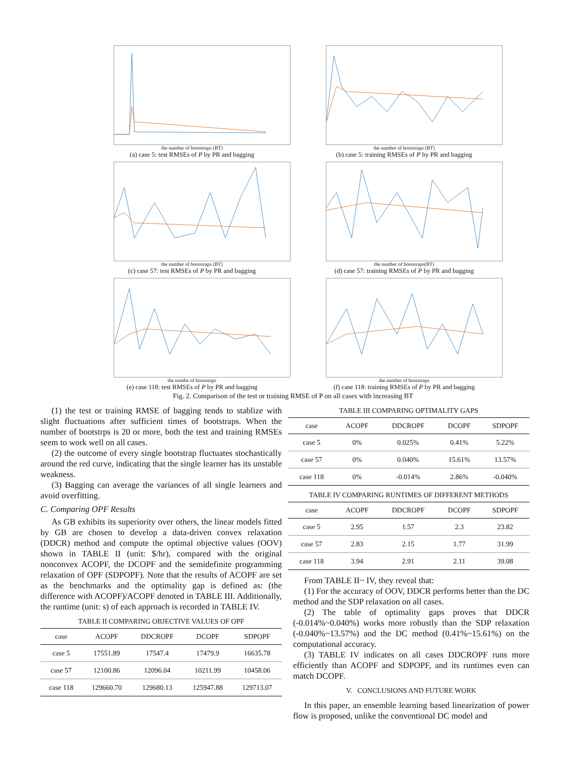the number of bootstraps (BT)
(a) case 5: test RMSEs of P by PR and bagging
the number of bootstraps (BT)
(b) case 5: training RMSEs of P by PR and bagging
the number of bootstraps (BT)
(c) case 57: test RMSEs of P by PR and bagging
the number of bootstraps(BT)
(d) case 57: training RMSEs of P by PR and bagging
the numbe of bootstraps
(e) case 118: test RMSEs of P by PR and bagging
the number of bootstraps
(f) case 118: training RMSEs of P by PR and bagging
Fig. 2. Comparison of the test or training RMSE of P on all cases with increasing BT
(1) the test or training RMSE of bagging tends to stablize with slight fluctuations after sufficient times of bootstraps. When the number of bootstrps is 20 or more, both the test and training RMSEs seem to work well on all cases.
(2) the outcome of every single bootstrap fluctuates stochastically around the red curve, indicating that the single learner has its unstable weakness.
(3) Bagging can average the variances of all single learners and avoid overfitting.
C. Comparing OPF Results
As GB exhibits its superiority over others, the linear models fitted by GB are chosen to develop a data-driven convex relaxation (DDCR) method and compute the optimal objective values (OOV) shown in TABLE II (unit: $/hr), compared with the original nonconvex ACOPF, the DCOPF and the semidefinite programming relaxation of OPF (SDPOPF). Note that the results of ACOPF are set as the benchmarks and the optimality gap is defined as: (the difference with ACOPF)/ACOPF denoted in TABLE III. Additionally, the runtime (unit: s) of each approach is recorded in TABLE IV.
TABLE II COMPARING OBJECTIVE VALUES OF OPF
| case | ACOPF | DDCROPF | DCOPF | SDPOPF |
| --- | --- | --- | --- | --- |
| case 5 | 17551.89 | 17547.4 | 17479.9 | 16635.78 |
| case 57 | 12100.86 | 12096.04 | 10211.99 | 10458.06 |
| case 118 | 129660.70 | 129680.13 | 125947.88 | 129713.07 |
TABLE III COMPARING OPTIMALITY GAPS
| case | ACOPF | DDCROPF | DCOPF | SDPOPF |
| --- | --- | --- | --- | --- |
| case 5 | 0% | 0.025% | 0.41% | 5.22% |
| case 57 | 0% | 0.040% | 15.61% | 13.57% |
| case 118 | 0% | -0.014% | 2.86% | -0.040% |
TABLE IV COMPARING RUNTIMES OF DIFFERENT METHODS
| case | ACOPF | DDCROPF | DCOPF | SDPOPF |
| --- | --- | --- | --- | --- |
| case 5 | 2.95 | 1.57 | 2.3 | 23.82 |
| case 57 | 2.83 | 2.15 | 1.77 | 31.99 |
| case 118 | 3.94 | 2.91 | 2.11 | 39.08 |
From TABLE II~ IV, they reveal that:
(1) For the accuracy of OOV, DDCR performs better than the DC method and the SDP relaxation on all cases.
(2) The table of optimality gaps proves that DDCR (-0.014%~0.040%) works more robustly than the SDP relaxation (-0.040%~13.57%) and the DC method (0.41%~15.61%) on the computational accuracy.
(3) TABLE IV indicates on all cases DDCROPF runs more efficiently than ACOPF and SDPOPF, and its runtimes even can match DCOPF.
V. CONCLUSIONS AND FUTURE WORK
In this paper, an ensemble learning based linearization of power flow is proposed, unlike the conventional DC model and